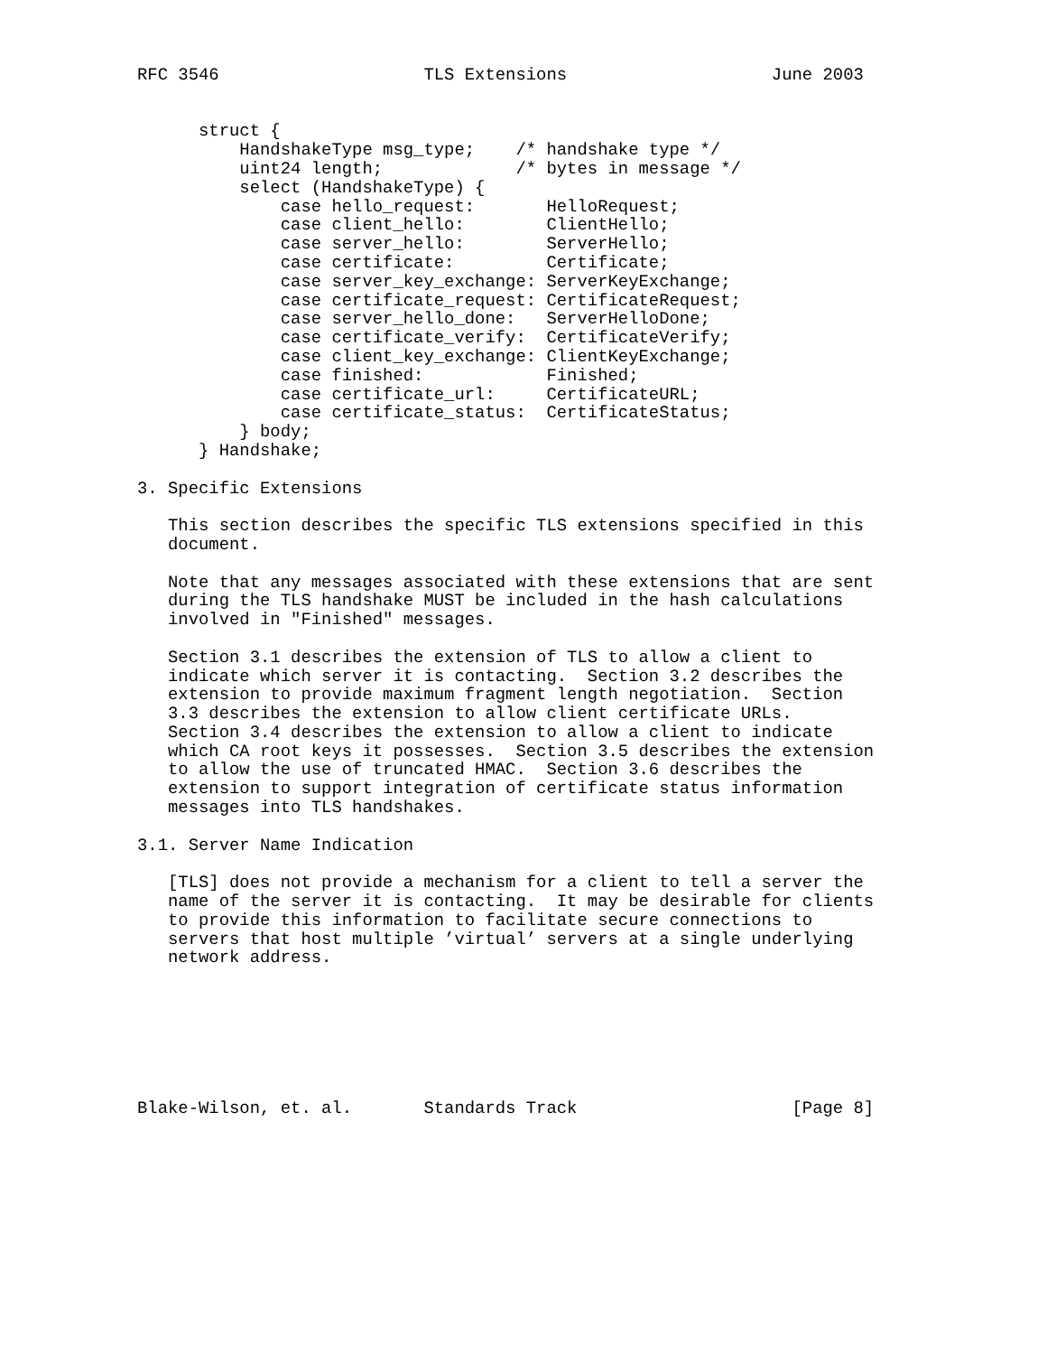RFC 3546                    TLS Extensions                    June 2003


      struct {
          HandshakeType msg_type;    /* handshake type */
          uint24 length;             /* bytes in message */
          select (HandshakeType) {
              case hello_request:       HelloRequest;
              case client_hello:        ClientHello;
              case server_hello:        ServerHello;
              case certificate:         Certificate;
              case server_key_exchange: ServerKeyExchange;
              case certificate_request: CertificateRequest;
              case server_hello_done:   ServerHelloDone;
              case certificate_verify:  CertificateVerify;
              case client_key_exchange: ClientKeyExchange;
              case finished:            Finished;
              case certificate_url:     CertificateURL;
              case certificate_status:  CertificateStatus;
          } body;
      } Handshake;

3. Specific Extensions

   This section describes the specific TLS extensions specified in this
   document.

   Note that any messages associated with these extensions that are sent
   during the TLS handshake MUST be included in the hash calculations
   involved in "Finished" messages.

   Section 3.1 describes the extension of TLS to allow a client to
   indicate which server it is contacting.  Section 3.2 describes the
   extension to provide maximum fragment length negotiation.  Section
   3.3 describes the extension to allow client certificate URLs.
   Section 3.4 describes the extension to allow a client to indicate
   which CA root keys it possesses.  Section 3.5 describes the extension
   to allow the use of truncated HMAC.  Section 3.6 describes the
   extension to support integration of certificate status information
   messages into TLS handshakes.

3.1. Server Name Indication

   [TLS] does not provide a mechanism for a client to tell a server the
   name of the server it is contacting.  It may be desirable for clients
   to provide this information to facilitate secure connections to
   servers that host multiple ’virtual’ servers at a single underlying
   network address.







Blake-Wilson, et. al.       Standards Track                     [Page 8]